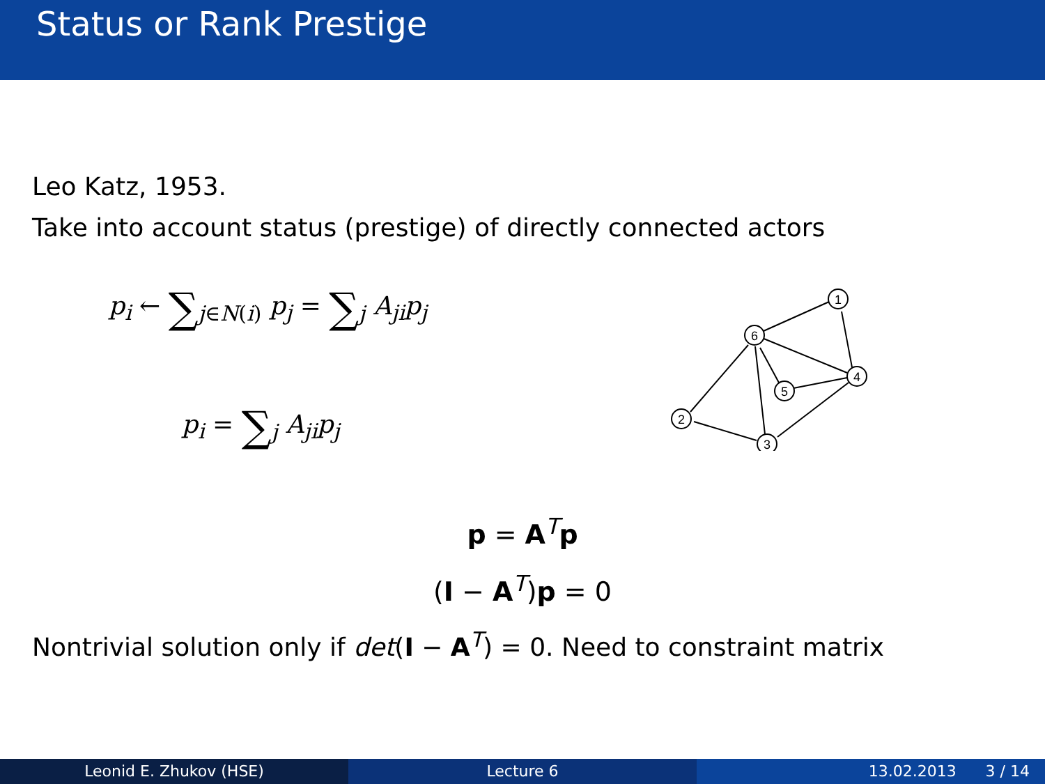Status or Rank Prestige
Leo Katz, 1953.
Take into account status (prestige) of directly connected actors
p<sub>i</sub> ← ∑<sub>j∈N(i)</sub> p<sub>j</sub> = ∑<sub>j</sub> A<sub>ji</sub>p<sub>j</sub>
p<sub>i</sub> = ∑<sub>j</sub> A<sub>ji</sub>p<sub>j</sub>
1
6
4
5
2
3
p = A<sup>T</sup>p
(I − A<sup>T</sup>)p = 0
Nontrivial solution only if det(I − A<sup>T</sup>) = 0. Need to constraint matrix
Leonid E. Zhukov (HSE) Lecture 6 13.02.2013 3 / 14